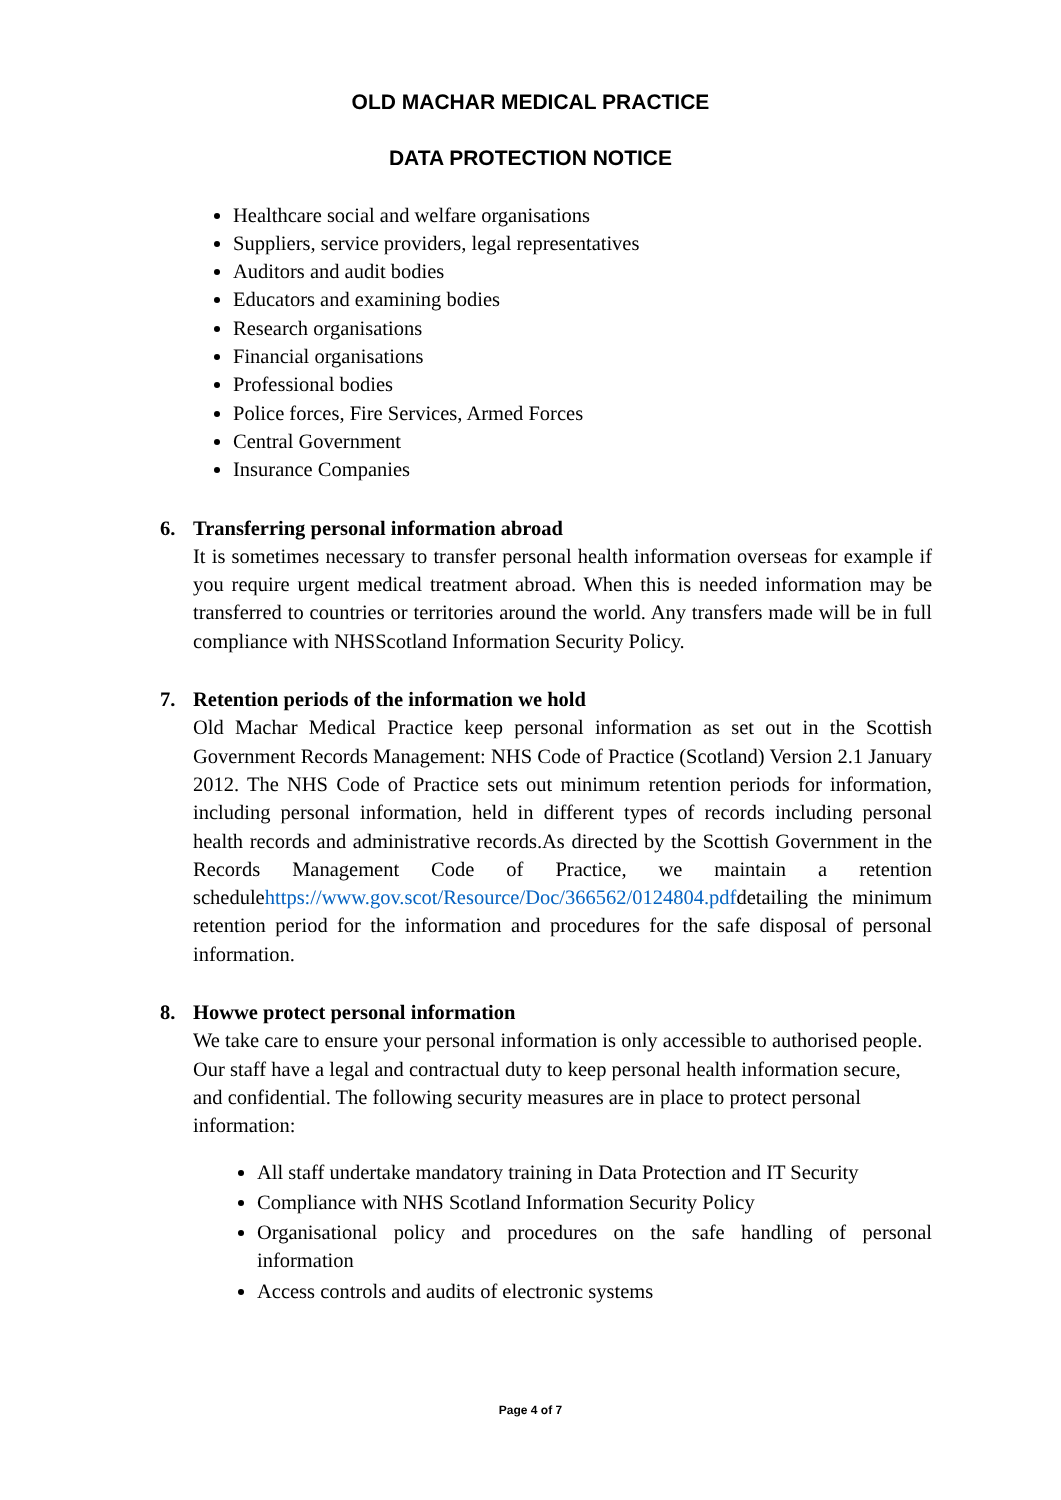OLD MACHAR MEDICAL PRACTICE
DATA PROTECTION NOTICE
Healthcare social and welfare organisations
Suppliers, service providers, legal representatives
Auditors and audit bodies
Educators and examining bodies
Research organisations
Financial organisations
Professional bodies
Police forces, Fire Services, Armed Forces
Central Government
Insurance Companies
6. Transferring personal information abroad
It is sometimes necessary to transfer personal health information overseas for example if you require urgent medical treatment abroad. When this is needed information may be transferred to countries or territories around the world. Any transfers made will be in full compliance with NHSScotland Information Security Policy.
7. Retention periods of the information we hold
Old Machar Medical Practice keep personal information as set out in the Scottish Government Records Management: NHS Code of Practice (Scotland) Version 2.1 January 2012. The NHS Code of Practice sets out minimum retention periods for information, including personal information, held in different types of records including personal health records and administrative records.As directed by the Scottish Government in the Records Management Code of Practice, we maintain a retention schedulehttps://www.gov.scot/Resource/Doc/366562/0124804.pdfdetailing the minimum retention period for the information and procedures for the safe disposal of personal information.
8. Howwe protect personal information
We take care to ensure your personal information is only accessible to authorised people. Our staff have a legal and contractual duty to keep personal health information secure, and confidential. The following security measures are in place to protect personal information:
All staff undertake mandatory training in Data Protection and IT Security
Compliance with NHS Scotland Information Security Policy
Organisational policy and procedures on the safe handling of personal information
Access controls and audits of electronic systems
Page 4 of 7